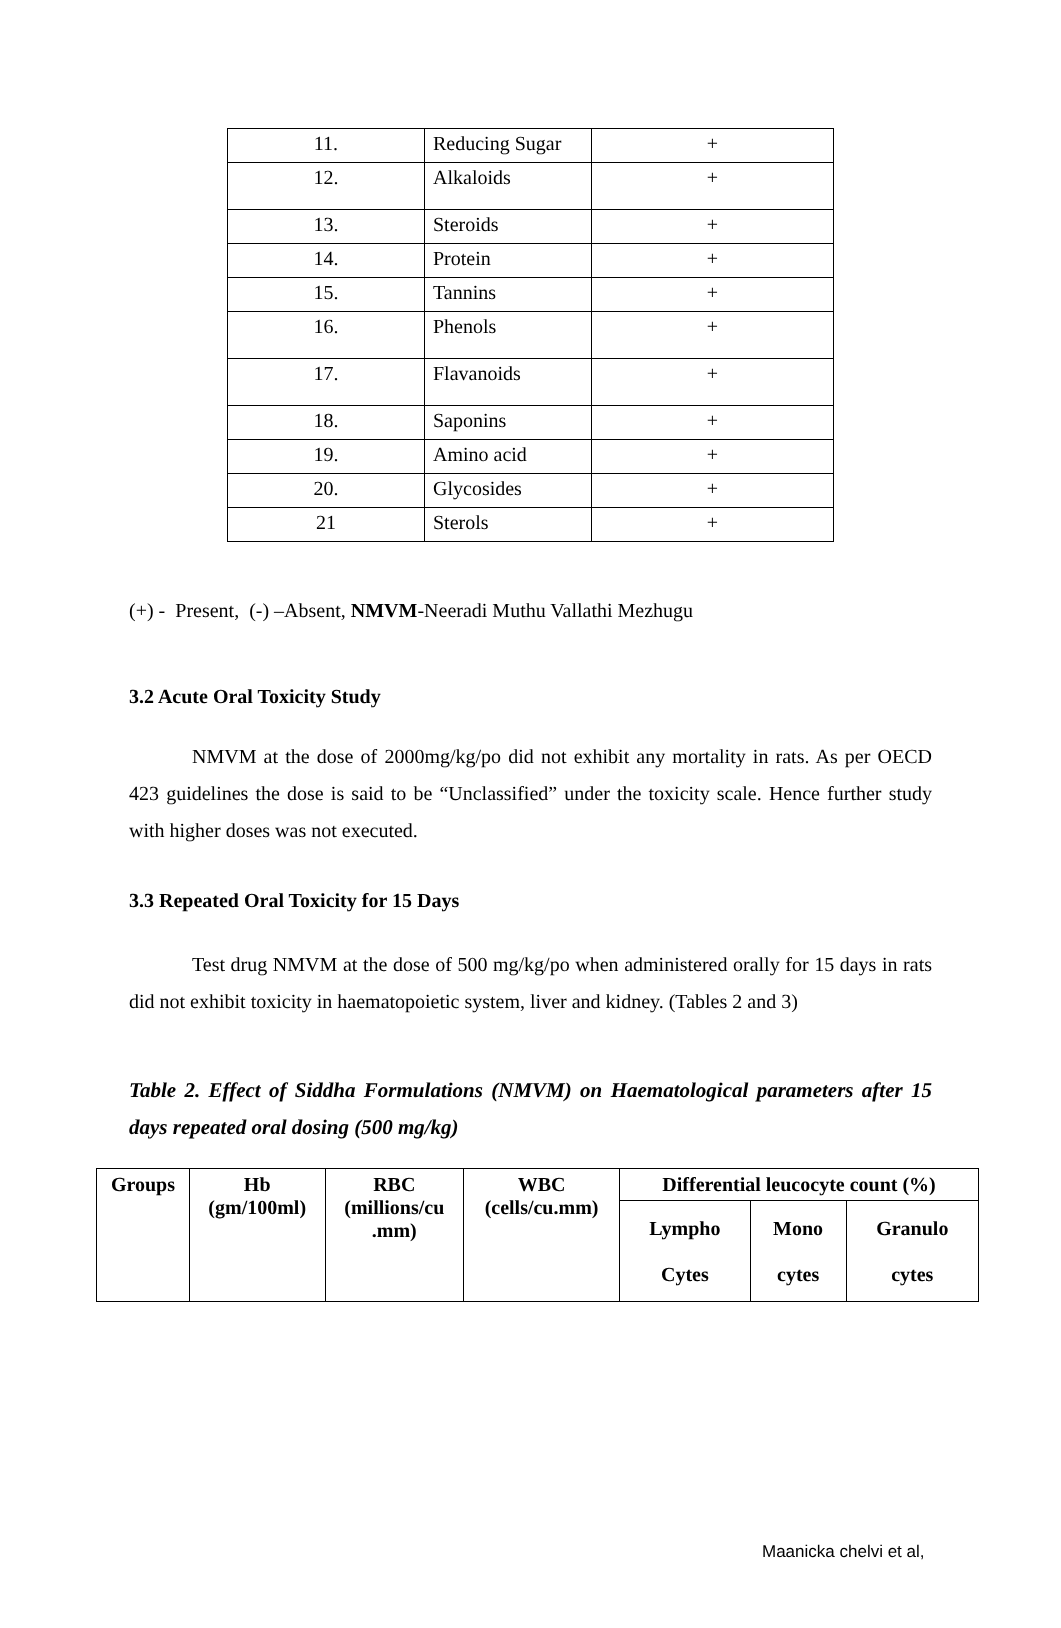| 11. | Reducing Sugar | + |
| 12. | Alkaloids | + |
| 13. | Steroids | + |
| 14. | Protein | + |
| 15. | Tannins | + |
| 16. | Phenols | + |
| 17. | Flavanoids | + |
| 18. | Saponins | + |
| 19. | Amino acid | + |
| 20. | Glycosides | + |
| 21 | Sterols | + |
(+) - Present, (-) –Absent, NMVM-Neeradi Muthu Vallathi Mezhugu
3.2 Acute Oral Toxicity Study
NMVM at the dose of 2000mg/kg/po did not exhibit any mortality in rats. As per OECD 423 guidelines the dose is said to be “Unclassified” under the toxicity scale. Hence further study with higher doses was not executed.
3.3 Repeated Oral Toxicity for 15 Days
Test drug NMVM at the dose of 500 mg/kg/po when administered orally for 15 days in rats did not exhibit toxicity in haematopoietic system, liver and kidney. (Tables 2 and 3)
Table 2. Effect of Siddha Formulations (NMVM) on Haematological parameters after 15 days repeated oral dosing (500 mg/kg)
| Groups | Hb (gm/100ml) | RBC (millions/cu .mm) | WBC (cells/cu.mm) | Differential leucocyte count (%) | | |
| --- | --- | --- | --- | --- | --- | --- |
| | | | | Lympho Cytes | Mono cytes | Granulo cytes |
Maanicka chelvi et al,